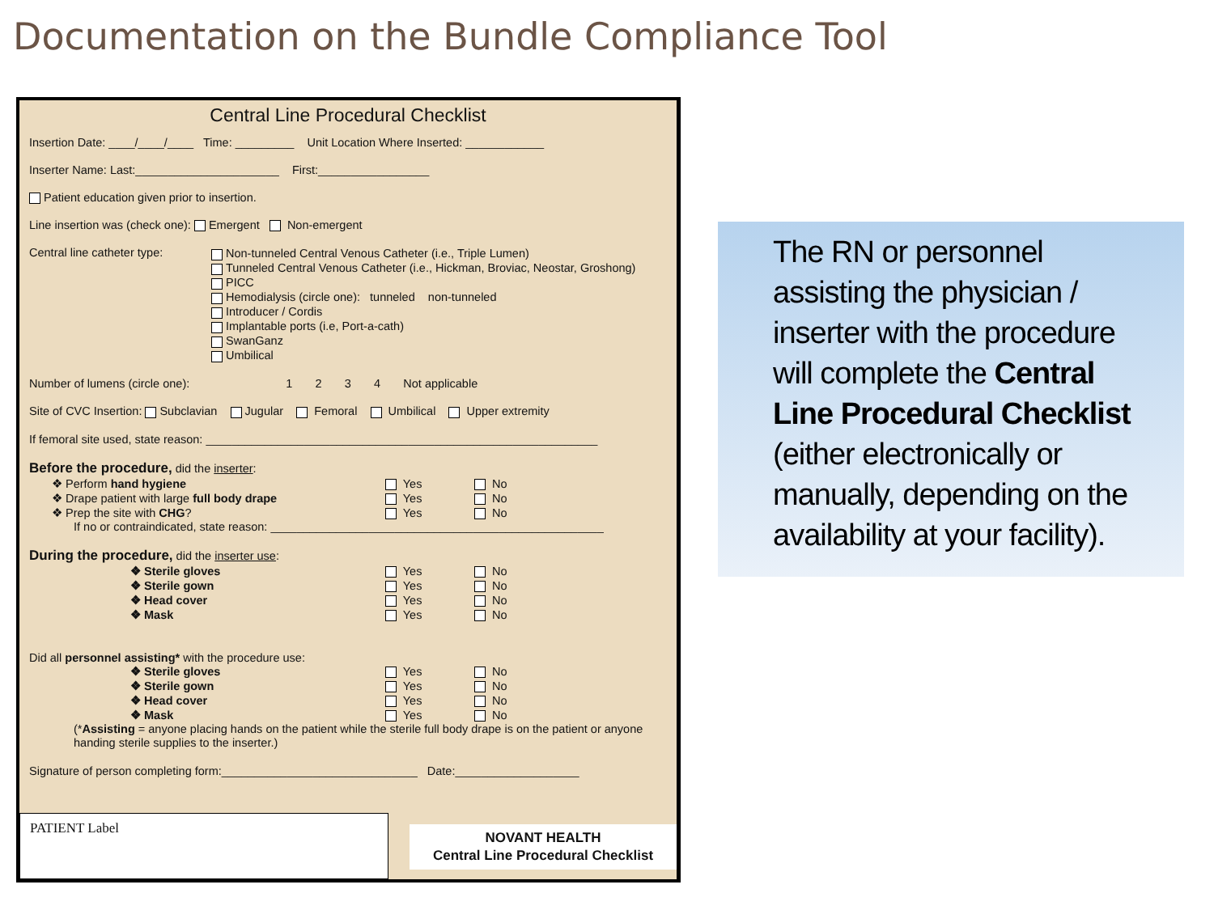Documentation on the Bundle Compliance Tool
Central Line Procedural Checklist
Insertion Date: ____/____/____ Time: _________ Unit Location Where Inserted: ____________
Inserter Name: Last:______________________ First:_________________
Patient education given prior to insertion.
Line insertion was (check one): Emergent Non-emergent
Central line catheter type:
Non-tunneled Central Venous Catheter (i.e., Triple Lumen)
Tunneled Central Venous Catheter (i.e., Hickman, Broviac, Neostar, Groshong)
PICC
Hemodialysis (circle one): tunneled non-tunneled
Introducer / Cordis
Implantable ports (i.e, Port-a-cath)
SwanGanz
Umbilical
Number of lumens (circle one): 1 2 3 4 Not applicable
Site of CVC Insertion: Subclavian Jugular Femoral Umbilical Upper extremity
If femoral site used, state reason: ____________________________________________________________
Before the procedure,
did the inserter:
❖ Perform hand hygiene
Yes
No
❖ Drape patient with large full body drape
Yes
No
❖ Prep the site with CHG?
Yes
No
If no or contraindicated, state reason: ___________________________________________________
During the procedure,
did the inserter use:
❖ Sterile gloves
Yes
No
❖ Sterile gown
Yes
No
❖ Head cover
Yes
No
❖ Mask
Yes
No
Did all personnel assisting* with the procedure use:
❖ Sterile gloves
Yes
No
❖ Sterile gown
Yes
No
❖ Head cover
Yes
No
❖ Mask
Yes
No
(*Assisting = anyone placing hands on the patient while the sterile full body drape is on the patient or anyone handing sterile supplies to the inserter.)
Signature of person completing form:______________________________ Date:___________________
PATIENT Label
NOVANT HEALTH
Central Line Procedural Checklist
The RN or personnel assisting the physician / inserter with the procedure will complete the Central Line Procedural Checklist (either electronically or manually, depending on the availability at your facility).